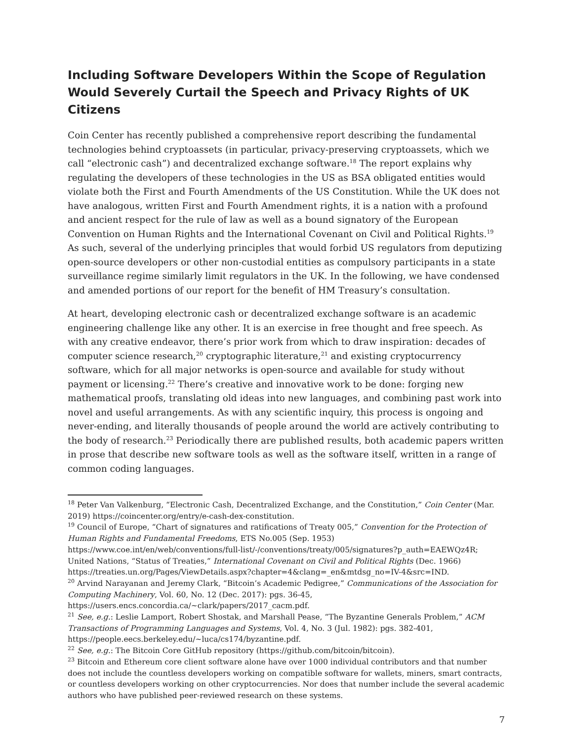Including Software Developers Within the Scope of Regulation Would Severely Curtail the Speech and Privacy Rights of UK Citizens
Coin Center has recently published a comprehensive report describing the fundamental technologies behind cryptoassets (in particular, privacy-preserving cryptoassets, which we call “electronic cash”) and decentralized exchange software.<sup>18</sup> The report explains why regulating the developers of these technologies in the US as BSA obligated entities would violate both the First and Fourth Amendments of the US Constitution. While the UK does not have analogous, written First and Fourth Amendment rights, it is a nation with a profound and ancient respect for the rule of law as well as a bound signatory of the European Convention on Human Rights and the International Covenant on Civil and Political Rights.<sup>19</sup> As such, several of the underlying principles that would forbid US regulators from deputizing open-source developers or other non-custodial entities as compulsory participants in a state surveillance regime similarly limit regulators in the UK. In the following, we have condensed and amended portions of our report for the benefit of HM Treasury’s consultation.
At heart, developing electronic cash or decentralized exchange software is an academic engineering challenge like any other. It is an exercise in free thought and free speech. As with any creative endeavor, there’s prior work from which to draw inspiration: decades of computer science research,<sup>20</sup> cryptographic literature,<sup>21</sup> and existing cryptocurrency software, which for all major networks is open-source and available for study without payment or licensing.<sup>22</sup> There’s creative and innovative work to be done: forging new mathematical proofs, translating old ideas into new languages, and combining past work into novel and useful arrangements. As with any scientific inquiry, this process is ongoing and never-ending, and literally thousands of people around the world are actively contributing to the body of research.<sup>23</sup> Periodically there are published results, both academic papers written in prose that describe new software tools as well as the software itself, written in a range of common coding languages.
<sup>18</sup> Peter Van Valkenburg, “Electronic Cash, Decentralized Exchange, and the Constitution,” Coin Center (Mar. 2019) https://coincenter.org/entry/e-cash-dex-constitution.
<sup>19</sup> Council of Europe, “Chart of signatures and ratifications of Treaty 005,” Convention for the Protection of Human Rights and Fundamental Freedoms, ETS No.005 (Sep. 1953) https://www.coe.int/en/web/conventions/full-list/-/conventions/treaty/005/signatures?p_auth=EAEWQz4R; United Nations, “Status of Treaties,” International Covenant on Civil and Political Rights (Dec. 1966) https://treaties.un.org/Pages/ViewDetails.aspx?chapter=4&clang=_en&mtdsg_no=IV-4&src=IND.
<sup>20</sup> Arvind Narayanan and Jeremy Clark, “Bitcoin’s Academic Pedigree,” Communications of the Association for Computing Machinery, Vol. 60, No. 12 (Dec. 2017): pgs. 36-45, https://users.encs.concordia.ca/~clark/papers/2017_cacm.pdf.
<sup>21</sup> See, e.g.: Leslie Lamport, Robert Shostak, and Marshall Pease, “The Byzantine Generals Problem,” ACM Transactions of Programming Languages and Systems, Vol. 4, No. 3 (Jul. 1982): pgs. 382-401, https://people.eecs.berkeley.edu/~luca/cs174/byzantine.pdf.
<sup>22</sup> See, e.g.: The Bitcoin Core GitHub repository (https://github.com/bitcoin/bitcoin).
<sup>23</sup> Bitcoin and Ethereum core client software alone have over 1000 individual contributors and that number does not include the countless developers working on compatible software for wallets, miners, smart contracts, or countless developers working on other cryptocurrencies. Nor does that number include the several academic authors who have published peer-reviewed research on these systems.
7